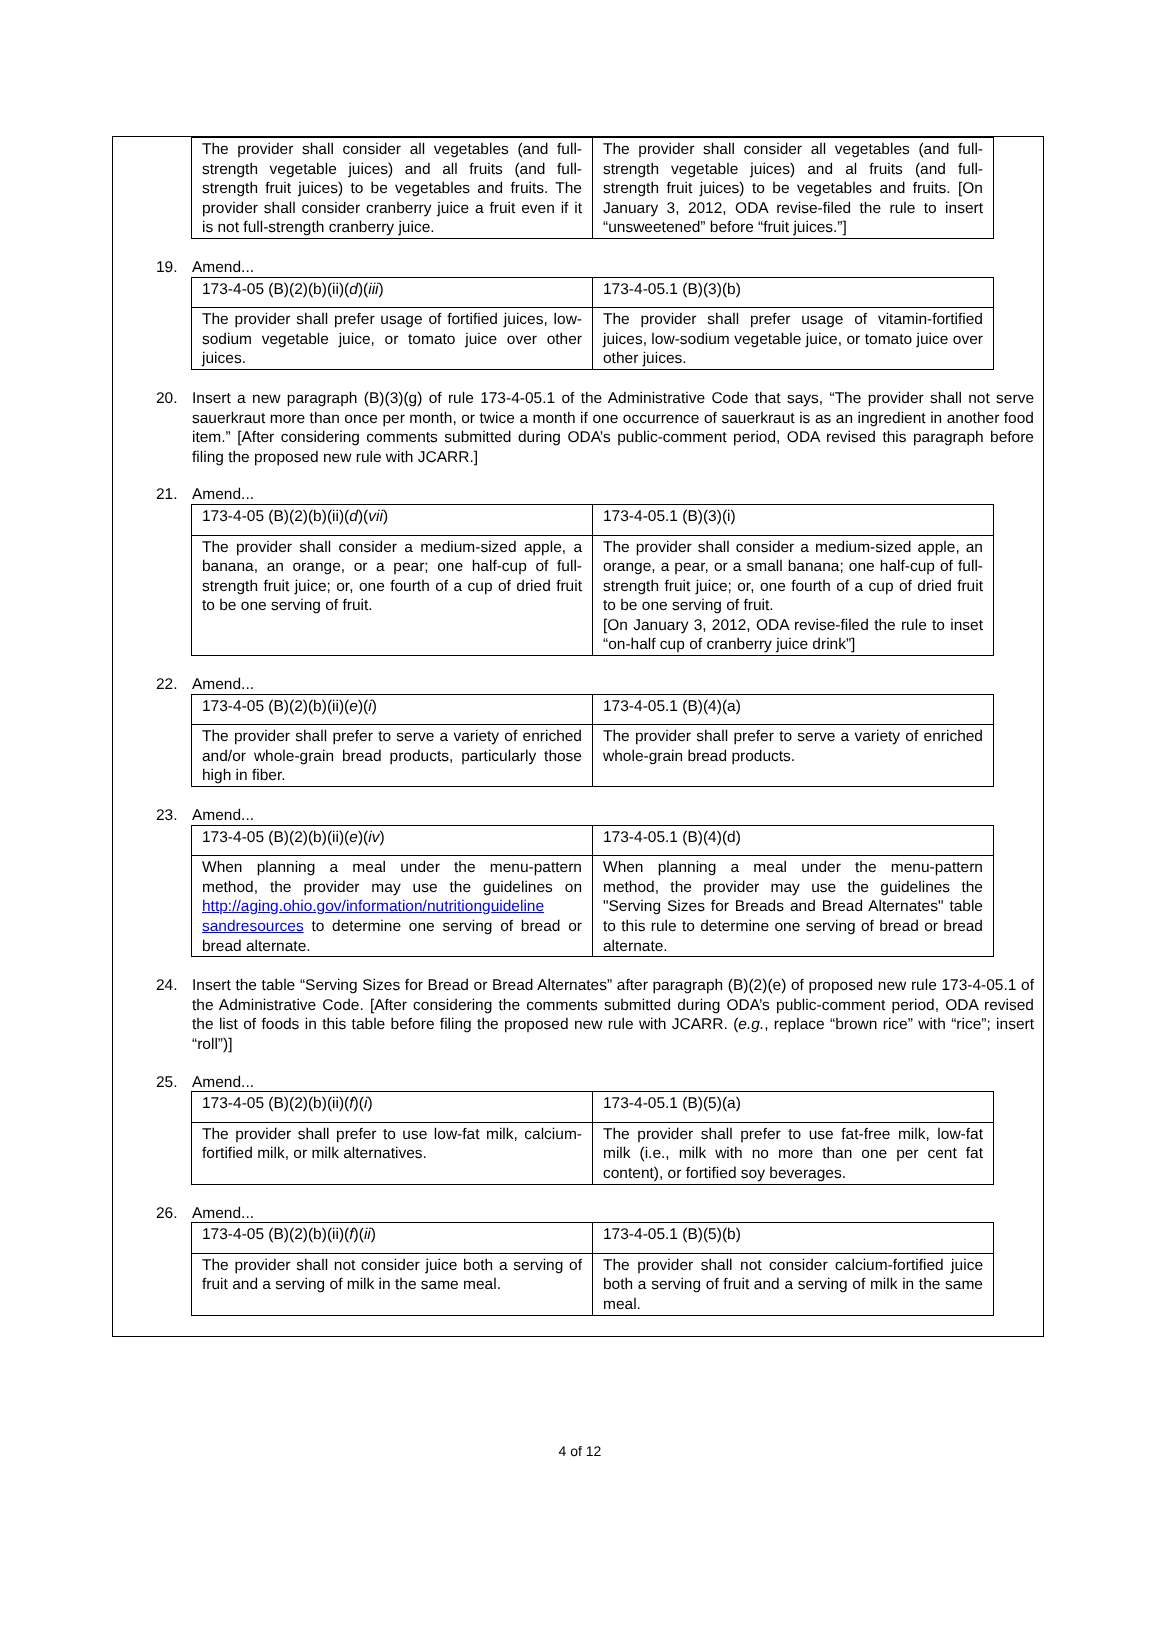| The provider shall consider all vegetables (and full-strength vegetable juices) and all fruits (and full-strength fruit juices) to be vegetables and fruits. The provider shall consider cranberry juice a fruit even if it is not full-strength cranberry juice. | The provider shall consider all vegetables (and full-strength vegetable juices) and al fruits (and full-strength fruit juices) to be vegetables and fruits. [On January 3, 2012, ODA revise-filed the rule to insert “unsweetened” before “fruit juices.”] |
19. Amend...
| 173-4-05 (B)(2)(b)(ii)( d )( iii ) | 173-4-05.1 (B)(3)(b) |
| The provider shall prefer usage of fortified juices, low-sodium vegetable juice, or tomato juice over other juices. | The provider shall prefer usage of vitamin-fortified juices, low-sodium vegetable juice, or tomato juice over other juices. |
20. Insert a new paragraph (B)(3)(g) of rule 173-4-05.1 of the Administrative Code that says, “The provider shall not serve sauerkraut more than once per month, or twice a month if one occurrence of sauerkraut is as an ingredient in another food item.” [After considering comments submitted during ODA’s public-comment period, ODA revised this paragraph before filing the proposed new rule with JCARR.]
21. Amend...
| 173-4-05 (B)(2)(b)(ii)( d )( vii ) | 173-4-05.1 (B)(3)(i) |
| The provider shall consider a medium-sized apple, a banana, an orange, or a pear; one half-cup of full-strength fruit juice; or, one fourth of a cup of dried fruit to be one serving of fruit. | The provider shall consider a medium-sized apple, an orange, a pear, or a small banana; one half-cup of full-strength fruit juice; or, one fourth of a cup of dried fruit to be one serving of fruit. [On January 3, 2012, ODA revise-filed the rule to inset “on-half cup of cranberry juice drink”] |
22. Amend...
| 173-4-05 (B)(2)(b)(ii)( e )( i ) | 173-4-05.1 (B)(4)(a) |
| The provider shall prefer to serve a variety of enriched and/or whole-grain bread products, particularly those high in fiber. | The provider shall prefer to serve a variety of enriched whole-grain bread products. |
23. Amend...
| 173-4-05 (B)(2)(b)(ii)( e )( iv ) | 173-4-05.1 (B)(4)(d) |
| When planning a meal under the menu-pattern method, the provider may use the guidelines on http://aging.ohio.gov/information/nutritionguideline sandresources to determine one serving of bread or bread alternate. | When planning a meal under the menu-pattern method, the provider may use the guidelines the "Serving Sizes for Breads and Bread Alternates" table to this rule to determine one serving of bread or bread alternate. |
24. Insert the table “Serving Sizes for Bread or Bread Alternates” after paragraph (B)(2)(e) of proposed new rule 173-4-05.1 of the Administrative Code. [After considering the comments submitted during ODA’s public-comment period, ODA revised the list of foods in this table before filing the proposed new rule with JCARR. (e.g., replace “brown rice” with “rice”; insert “roll”)]
25. Amend...
| 173-4-05 (B)(2)(b)(ii)( f )( i ) | 173-4-05.1 (B)(5)(a) |
| The provider shall prefer to use low-fat milk, calcium-fortified milk, or milk alternatives. | The provider shall prefer to use fat-free milk, low-fat milk (i.e., milk with no more than one per cent fat content), or fortified soy beverages. |
26. Amend...
| 173-4-05 (B)(2)(b)(ii)( f )( ii ) | 173-4-05.1 (B)(5)(b) |
| The provider shall not consider juice both a serving of fruit and a serving of milk in the same meal. | The provider shall not consider calcium-fortified juice both a serving of fruit and a serving of milk in the same meal. |
4 of 12